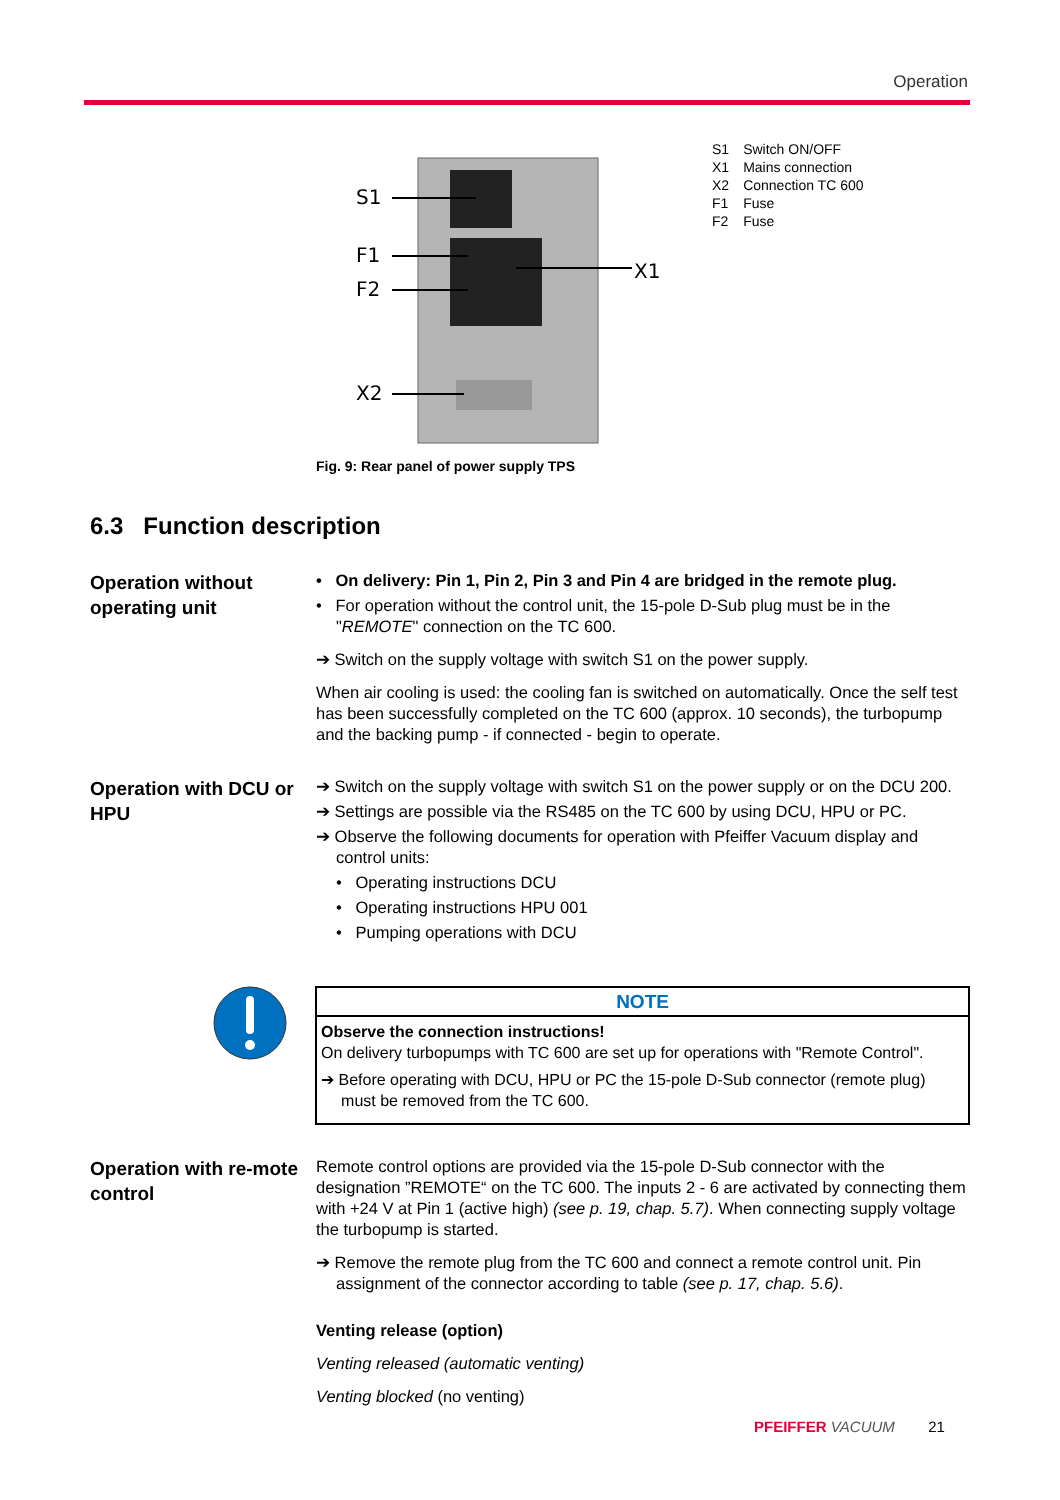Operation
S1
F1
F2
X2
X1
| S1 | Switch ON/OFF |
| X1 | Mains connection |
| X2 | Connection TC 600 |
| F1 | Fuse |
| F2 | Fuse |
Fig. 9: Rear panel of power supply TPS
6.3 Function description
Operation without operating unit
• On delivery: Pin 1, Pin 2, Pin 3 and Pin 4 are bridged in the remote plug.
• For operation without the control unit, the 15-pole D-Sub plug must be in the "REMOTE" connection on the TC 600.
➔ Switch on the supply voltage with switch S1 on the power supply.
When air cooling is used: the cooling fan is switched on automatically. Once the self test has been successfully completed on the TC 600 (approx. 10 seconds), the turbopump and the backing pump - if connected - begin to operate.
Operation with DCU or HPU
➔ Switch on the supply voltage with switch S1 on the power supply or on the DCU 200.
➔ Settings are possible via the RS485 on the TC 600 by using DCU, HPU or PC.
➔ Observe the following documents for operation with Pfeiffer Vacuum display and control units:
• Operating instructions DCU
• Operating instructions HPU 001
• Pumping operations with DCU
NOTE
Observe the connection instructions!
On delivery turbopumps with TC 600 are set up for operations with "Remote Control".
➔ Before operating with DCU, HPU or PC the 15-pole D-Sub connector (remote plug) must be removed from the TC 600.
Operation with re-mote control
Remote control options are provided via the 15-pole D-Sub connector with the designation ”REMOTE“ on the TC 600. The inputs 2 - 6 are activated by connecting them with +24 V at Pin 1 (active high) (see p. 19, chap. 5.7). When connecting supply voltage the turbopump is started.
➔ Remove the remote plug from the TC 600 and connect a remote control unit. Pin assignment of the connector according to table (see p. 17, chap. 5.6).
Venting release (option)
Venting released (automatic venting)
Venting blocked (no venting)
PFEIFFER VACUUM 21